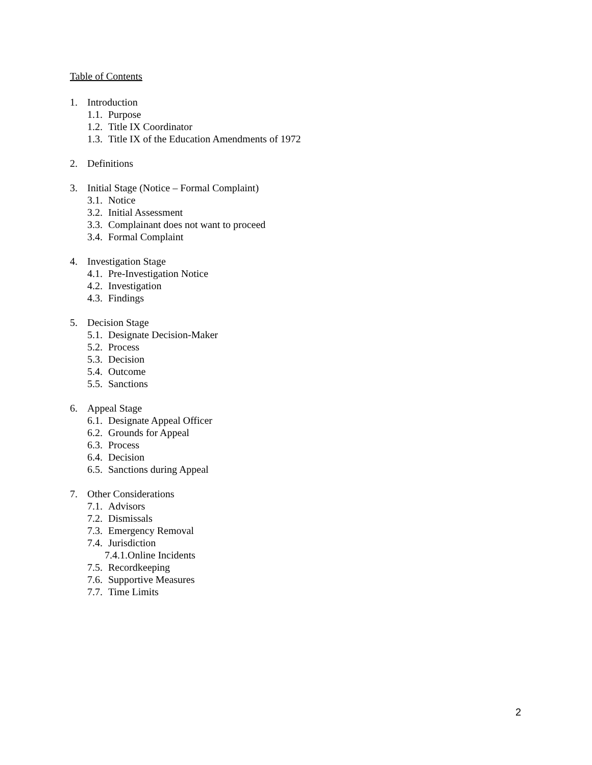Table of Contents
1. Introduction
1.1. Purpose
1.2. Title IX Coordinator
1.3. Title IX of the Education Amendments of 1972
2. Definitions
3. Initial Stage (Notice – Formal Complaint)
3.1. Notice
3.2. Initial Assessment
3.3. Complainant does not want to proceed
3.4. Formal Complaint
4. Investigation Stage
4.1. Pre-Investigation Notice
4.2. Investigation
4.3. Findings
5. Decision Stage
5.1. Designate Decision-Maker
5.2. Process
5.3. Decision
5.4. Outcome
5.5. Sanctions
6. Appeal Stage
6.1. Designate Appeal Officer
6.2. Grounds for Appeal
6.3. Process
6.4. Decision
6.5. Sanctions during Appeal
7. Other Considerations
7.1. Advisors
7.2. Dismissals
7.3. Emergency Removal
7.4. Jurisdiction
7.4.1.Online Incidents
7.5. Recordkeeping
7.6. Supportive Measures
7.7. Time Limits
2